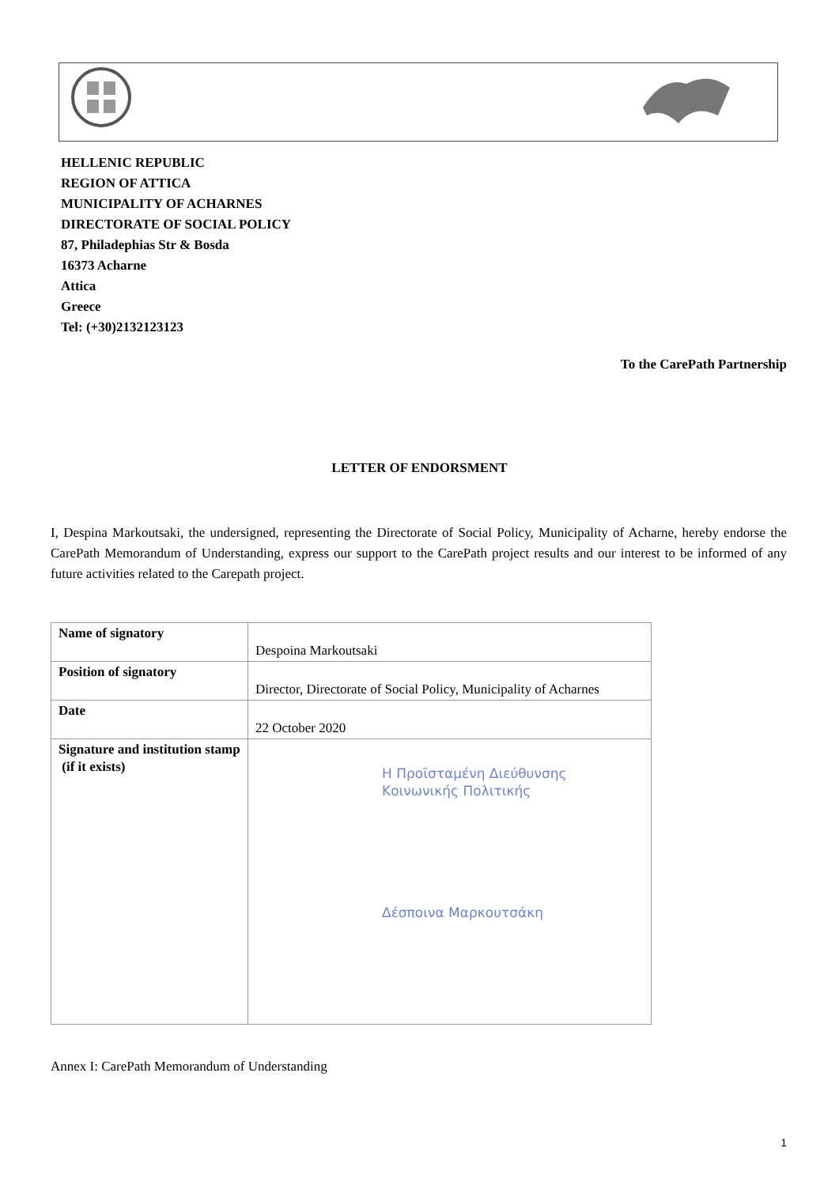HELLENIC REPUBLIC
REGION OF ATTICA
MUNICIPALITY OF ACHARNES
DIRECTORATE OF SOCIAL POLICY
87, Philadephias Str & Bosda
16373 Acharne
Attica
Greece
Tel: (+30)2132123123
To the CarePath Partnership
LETTER OF ENDORSMENT
I, Despina Markoutsaki, the undersigned, representing the Directorate of Social Policy, Municipality of Acharne, hereby endorse the CarePath Memorandum of Understanding, express our support to the CarePath project results and our interest to be informed of any future activities related to the Carepath project.
| Name of signatory | Despoina Markoutsaki |
| Position of signatory | Director, Directorate of Social Policy, Municipality of Acharnes |
| Date | 22 October 2020 |
| Signature and institution stamp (if it exists) | Η Προϊσταμένη Διεύθυνσης Κοινωνικής Πολιτικής Δέσποινα Μαρκουτσάκη |
Annex I: CarePath Memorandum of Understanding
1